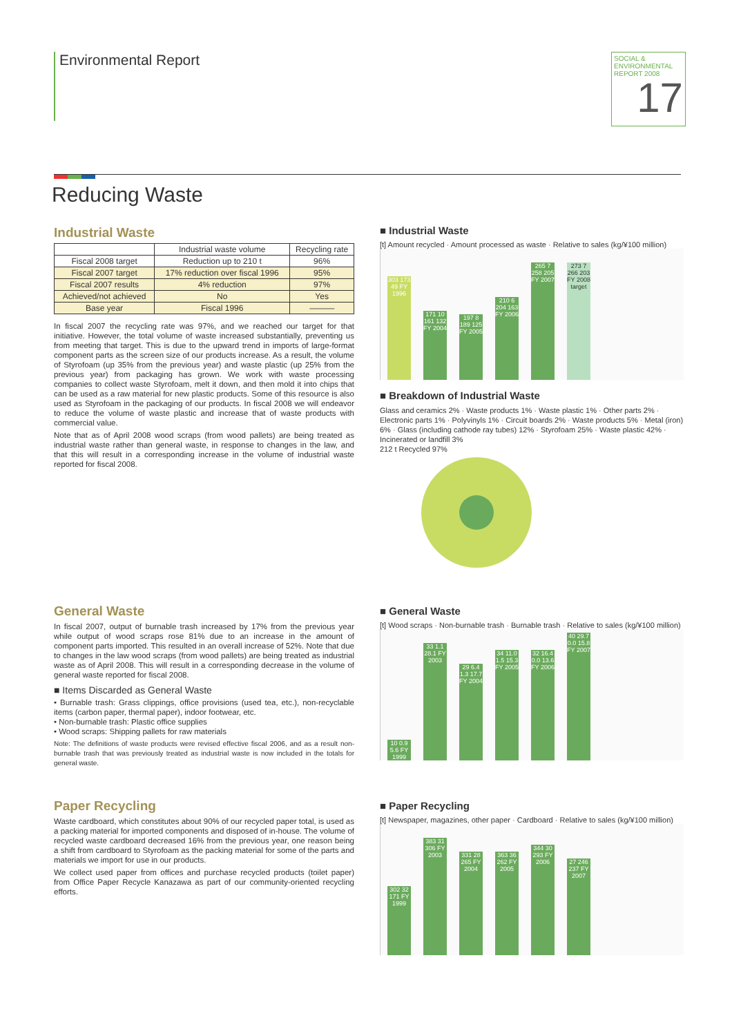Environmental Report
SOCIAL & ENVIRONMENTAL REPORT 2008
17
Reducing Waste
Industrial Waste
| | Industrial waste volume | Recycling rate |
| --- | --- | --- |
| Fiscal 2008 target | Reduction up to 210 t | 96% |
| Fiscal 2007 target | 17% reduction over fiscal 1996 | 95% |
| Fiscal 2007 results | 4% reduction | 97% |
| Achieved/not achieved | No | Yes |
| Base year | Fiscal 1996 | ——— |
In fiscal 2007 the recycling rate was 97%, and we reached our target for that initiative. However, the total volume of waste increased substantially, preventing us from meeting that target. This is due to the upward trend in imports of large-format component parts as the screen size of our products increase. As a result, the volume of Styrofoam (up 35% from the previous year) and waste plastic (up 25% from the previous year) from packaging has grown. We work with waste processing companies to collect waste Styrofoam, melt it down, and then mold it into chips that can be used as a raw material for new plastic products. Some of this resource is also used as Styrofoam in the packaging of our products. In fiscal 2008 we will endeavor to reduce the volume of waste plastic and increase that of waste products with commercial value.
Note that as of April 2008 wood scraps (from wood pallets) are being treated as industrial waste rather than general waste, in response to changes in the law, and that this will result in a corresponding increase in the volume of industrial waste reported for fiscal 2008.
General Waste
In fiscal 2007, output of burnable trash increased by 17% from the previous year while output of wood scraps rose 81% due to an increase in the amount of component parts imported. This resulted in an overall increase of 52%. Note that due to changes in the law wood scraps (from wood pallets) are being treated as industrial waste as of April 2008. This will result in a corresponding decrease in the volume of general waste reported for fiscal 2008.
■ Items Discarded as General Waste
• Burnable trash: Grass clippings, office provisions (used tea, etc.), non-recyclable items (carbon paper, thermal paper), indoor footwear, etc.
• Non-burnable trash: Plastic office supplies
• Wood scraps: Shipping pallets for raw materials
Note: The definitions of waste products were revised effective fiscal 2006, and as a result non-burnable trash that was previously treated as industrial waste is now included in the totals for general waste.
Paper Recycling
Waste cardboard, which constitutes about 90% of our recycled paper total, is used as a packing material for imported components and disposed of in-house. The volume of recycled waste cardboard decreased 16% from the previous year, one reason being a shift from cardboard to Styrofoam as the packing material for some of the parts and materials we import for use in our products.
We collect used paper from offices and purchase recycled products (toilet paper) from Office Paper Recycle Kanazawa as part of our community-oriented recycling efforts.
■ Industrial Waste
[t] Amount recycled · Amount processed as waste · Relative to sales (kg/¥100 million)
303 173 49 FY 1996
171 10 161 132 FY 2004
197 8 189 125 FY 2005
210 6 204 163 FY 2006
265 7 258 205 FY 2007
273 7 266 203 FY 2008 target
■ Breakdown of Industrial Waste
Glass and ceramics 2% · Waste products 1% · Waste plastic 1% · Other parts 2% · Electronic parts 1% · Polyvinyls 1% · Circuit boards 2% · Waste products 5% · Metal (iron) 6% · Glass (including cathode ray tubes) 12% · Styrofoam 25% · Waste plastic 42% · Incinerated or landfill 3%
212 t Recycled 97%
■ General Waste
[t] Wood scraps · Non-burnable trash · Burnable trash · Relative to sales (kg/¥100 million)
10 0.9 5.6 FY 1999
33 1.1 28.1 FY 2003
29 6.4 1.3 17.7 FY 2004
34 11.0 1.5 15.3 FY 2005
32 16.4 0.0 13.6 FY 2006
40 29.7 0.0 15.8 FY 2007
■ Paper Recycling
[t] Newspaper, magazines, other paper · Cardboard · Relative to sales (kg/¥100 million)
302 32 171 FY 1999
383 31 306 FY 2003
331 28 265 FY 2004
363 36 262 FY 2005
344 30 293 FY 2006
27 246 237 FY 2007